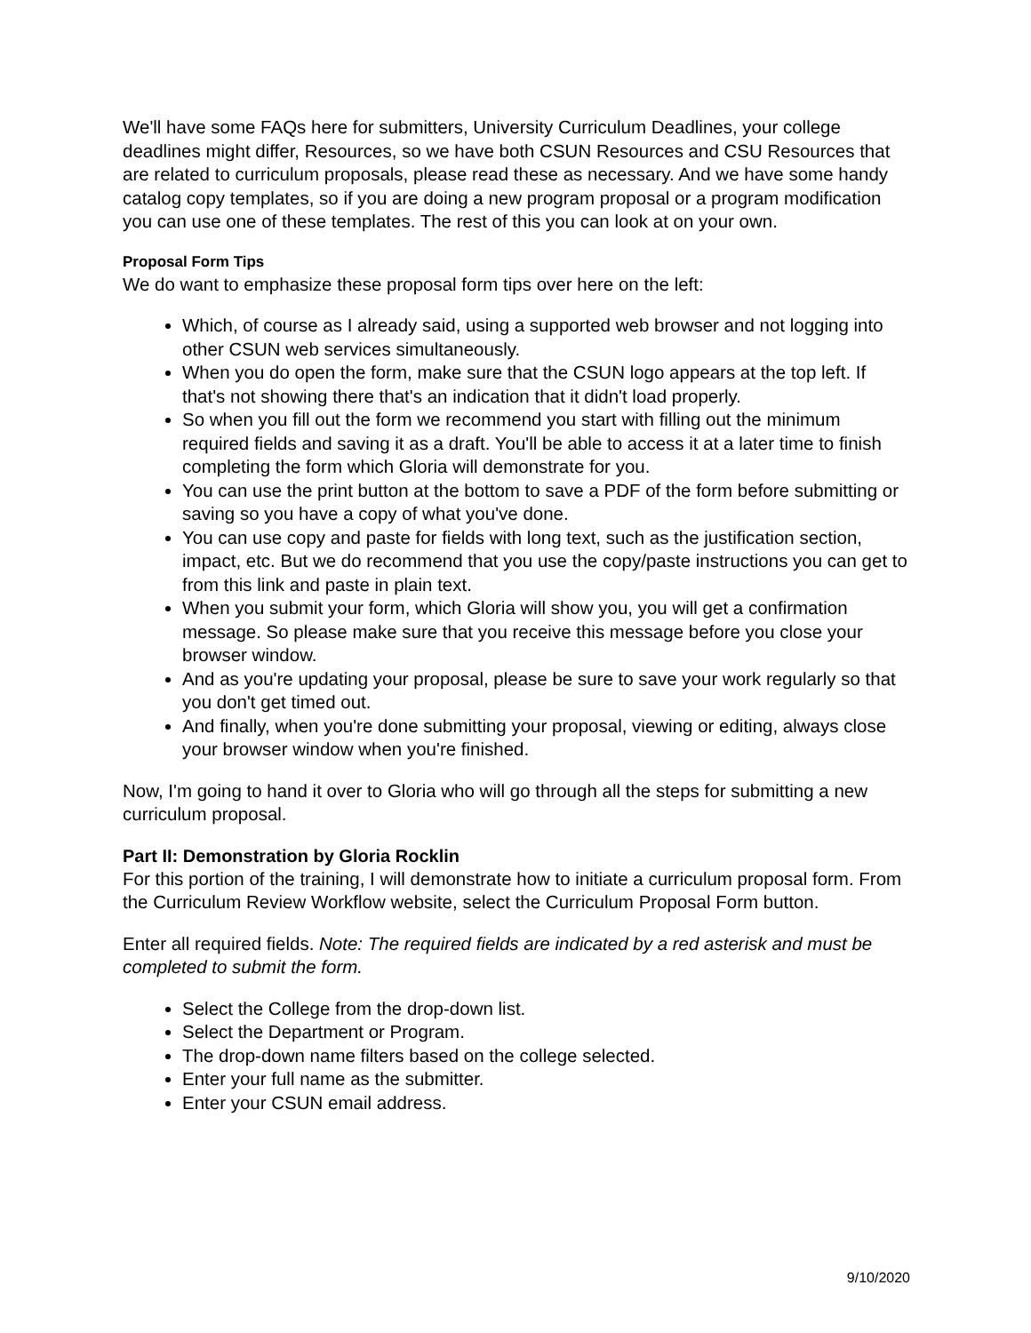We'll have some FAQs here for submitters, University Curriculum Deadlines, your college deadlines might differ, Resources, so we have both CSUN Resources and CSU Resources that are related to curriculum proposals, please read these as necessary. And we have some handy catalog copy templates, so if you are doing a new program proposal or a program modification you can use one of these templates. The rest of this you can look at on your own.
Proposal Form Tips
We do want to emphasize these proposal form tips over here on the left:
Which, of course as I already said, using a supported web browser and not logging into other CSUN web services simultaneously.
When you do open the form, make sure that the CSUN logo appears at the top left. If that's not showing there that's an indication that it didn't load properly.
So when you fill out the form we recommend you start with filling out the minimum required fields and saving it as a draft. You'll be able to access it at a later time to finish completing the form which Gloria will demonstrate for you.
You can use the print button at the bottom to save a PDF of the form before submitting or saving so you have a copy of what you've done.
You can use copy and paste for fields with long text, such as the justification section, impact, etc. But we do recommend that you use the copy/paste instructions you can get to from this link and paste in plain text.
When you submit your form, which Gloria will show you, you will get a confirmation message. So please make sure that you receive this message before you close your browser window.
And as you're updating your proposal, please be sure to save your work regularly so that you don't get timed out.
And finally, when you're done submitting your proposal, viewing or editing, always close your browser window when you're finished.
Now, I'm going to hand it over to Gloria who will go through all the steps for submitting a new curriculum proposal.
Part II: Demonstration by Gloria Rocklin
For this portion of the training, I will demonstrate how to initiate a curriculum proposal form. From the Curriculum Review Workflow website, select the Curriculum Proposal Form button.
Enter all required fields. Note: The required fields are indicated by a red asterisk and must be completed to submit the form.
Select the College from the drop-down list.
Select the Department or Program.
The drop-down name filters based on the college selected.
Enter your full name as the submitter.
Enter your CSUN email address.
9/10/2020